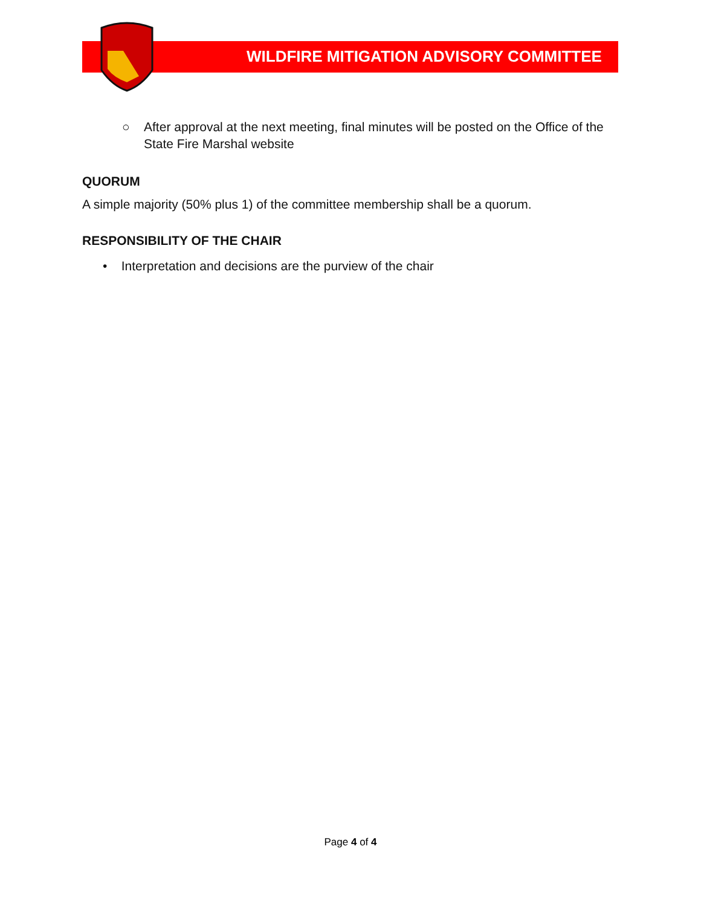WILDFIRE MITIGATION ADVISORY COMMITTEE
○ After approval at the next meeting, final minutes will be posted on the Office of the State Fire Marshal website
QUORUM
A simple majority (50% plus 1) of the committee membership shall be a quorum.
RESPONSIBILITY OF THE CHAIR
• Interpretation and decisions are the purview of the chair
Page 4 of 4